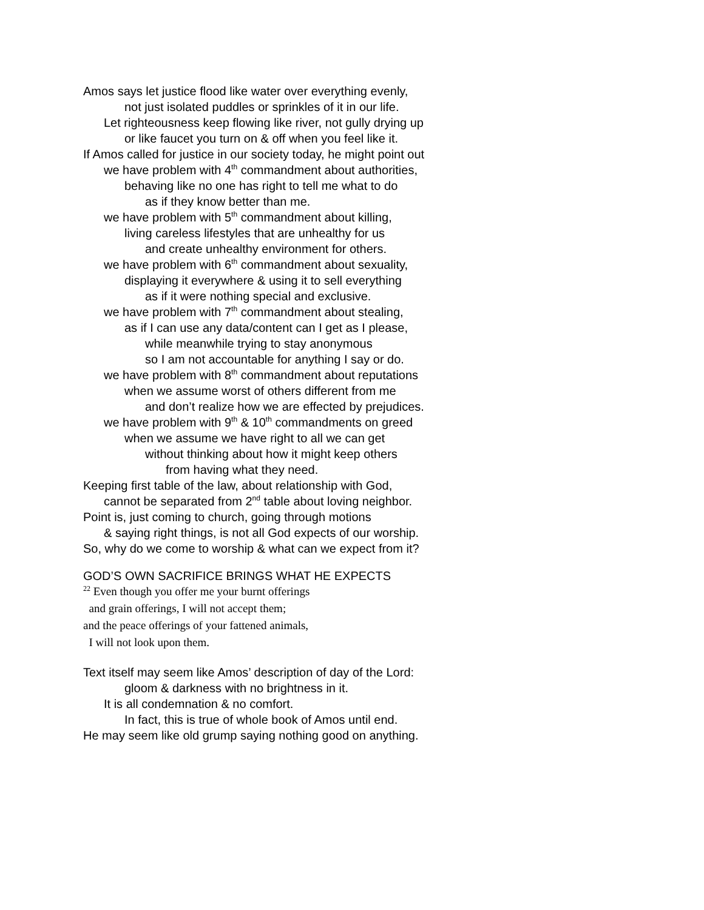Amos says let justice flood like water over everything evenly,
not just isolated puddles or sprinkles of it in our life.
Let righteousness keep flowing like river, not gully drying up
or like faucet you turn on & off when you feel like it.
If Amos called for justice in our society today, he might point out
we have problem with 4<sup>th</sup> commandment about authorities,
behaving like no one has right to tell me what to do
as if they know better than me.
we have problem with 5<sup>th</sup> commandment about killing,
living careless lifestyles that are unhealthy for us
and create unhealthy environment for others.
we have problem with 6<sup>th</sup> commandment about sexuality,
displaying it everywhere & using it to sell everything
as if it were nothing special and exclusive.
we have problem with 7<sup>th</sup> commandment about stealing,
as if I can use any data/content can I get as I please,
while meanwhile trying to stay anonymous
so I am not accountable for anything I say or do.
we have problem with 8<sup>th</sup> commandment about reputations
when we assume worst of others different from me
and don’t realize how we are effected by prejudices.
we have problem with 9<sup>th</sup> & 10<sup>th</sup> commandments on greed
when we assume we have right to all we can get
without thinking about how it might keep others
from having what they need.
Keeping first table of the law, about relationship with God,
cannot be separated from 2<sup>nd</sup> table about loving neighbor.
Point is, just coming to church, going through motions
& saying right things, is not all God expects of our worship.
So, why do we come to worship & what can we expect from it?
GOD’S OWN SACRIFICE BRINGS WHAT HE EXPECTS
<sup>22</sup> Even though you offer me your burnt offerings
and grain offerings, I will not accept them;
and the peace offerings of your fattened animals,
I will not look upon them.
Text itself may seem like Amos’ description of day of the Lord:
gloom & darkness with no brightness in it.
It is all condemnation & no comfort.
In fact, this is true of whole book of Amos until end.
He may seem like old grump saying nothing good on anything.